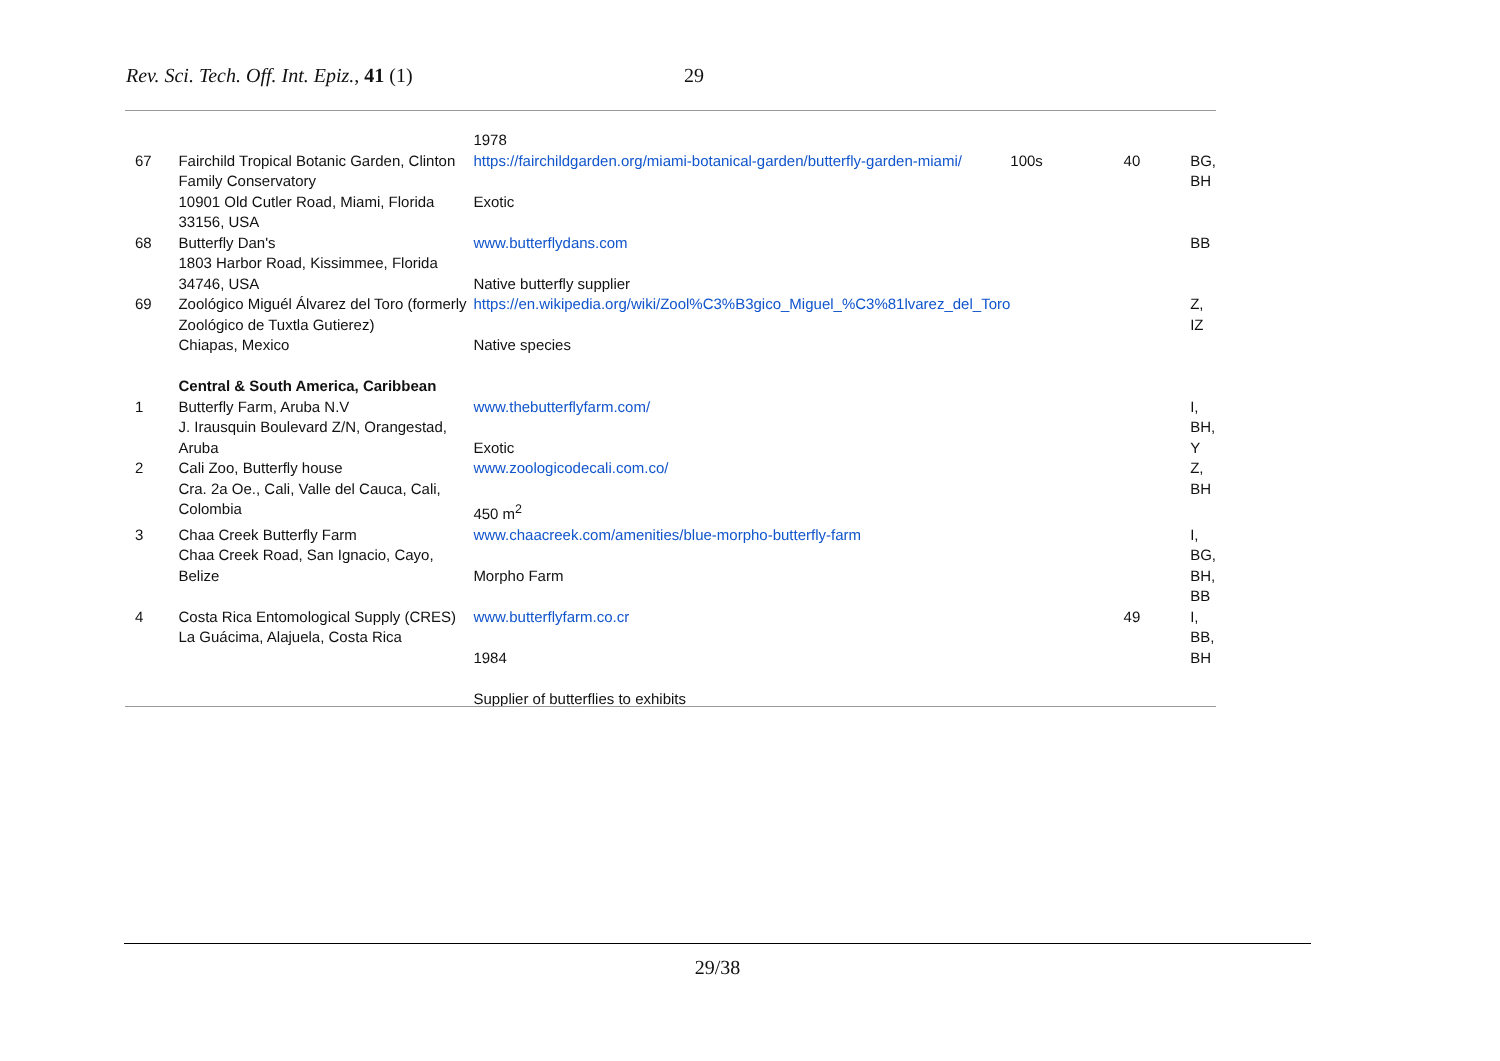Rev. Sci. Tech. Off. Int. Epiz., 41 (1) 29
| | | 1978 | | | |
| 67 | Fairchild Tropical Botanic Garden, Clinton Family Conservatory 10901 Old Cutler Road, Miami, Florida 33156, USA | https://fairchildgarden.org/miami-botanical-garden/butterfly-garden-miami/ Exotic | 100s | 40 | BG, BH |
| 68 | Butterfly Dan's 1803 Harbor Road, Kissimmee, Florida 34746, USA | www.butterflydans.com Native butterfly supplier | | | BB |
| 69 | Zoológico Miguél Álvarez del Toro (formerly Zoológico de Tuxtla Gutierez) Chiapas, Mexico Central & South America, Caribbean | https://en.wikipedia.org/wiki/Zool%C3%B3gico_Miguel_%C3%81lvarez_del_Toro Native species | | | Z, IZ |
| 1 | Butterfly Farm, Aruba N.V J. Irausquin Boulevard Z/N, Orangestad, Aruba | www.thebutterflyfarm.com/ Exotic | | | I, BH, Y |
| 2 | Cali Zoo, Butterfly house Cra. 2a Oe., Cali, Valle del Cauca, Cali, Colombia | www.zoologicodecali.com.co/ 450 m<sup>2</sup> | | | Z, BH |
| 3 | Chaa Creek Butterfly Farm Chaa Creek Road, San Ignacio, Cayo, Belize | www.chaacreek.com/amenities/blue-morpho-butterfly-farm Morpho Farm | | | I, BG, BH, BB |
| 4 | Costa Rica Entomological Supply (CRES) La Guácima, Alajuela, Costa Rica | www.butterflyfarm.co.cr 1984 Supplier of butterflies to exhibits | | 49 | I, BB, BH |
29/38